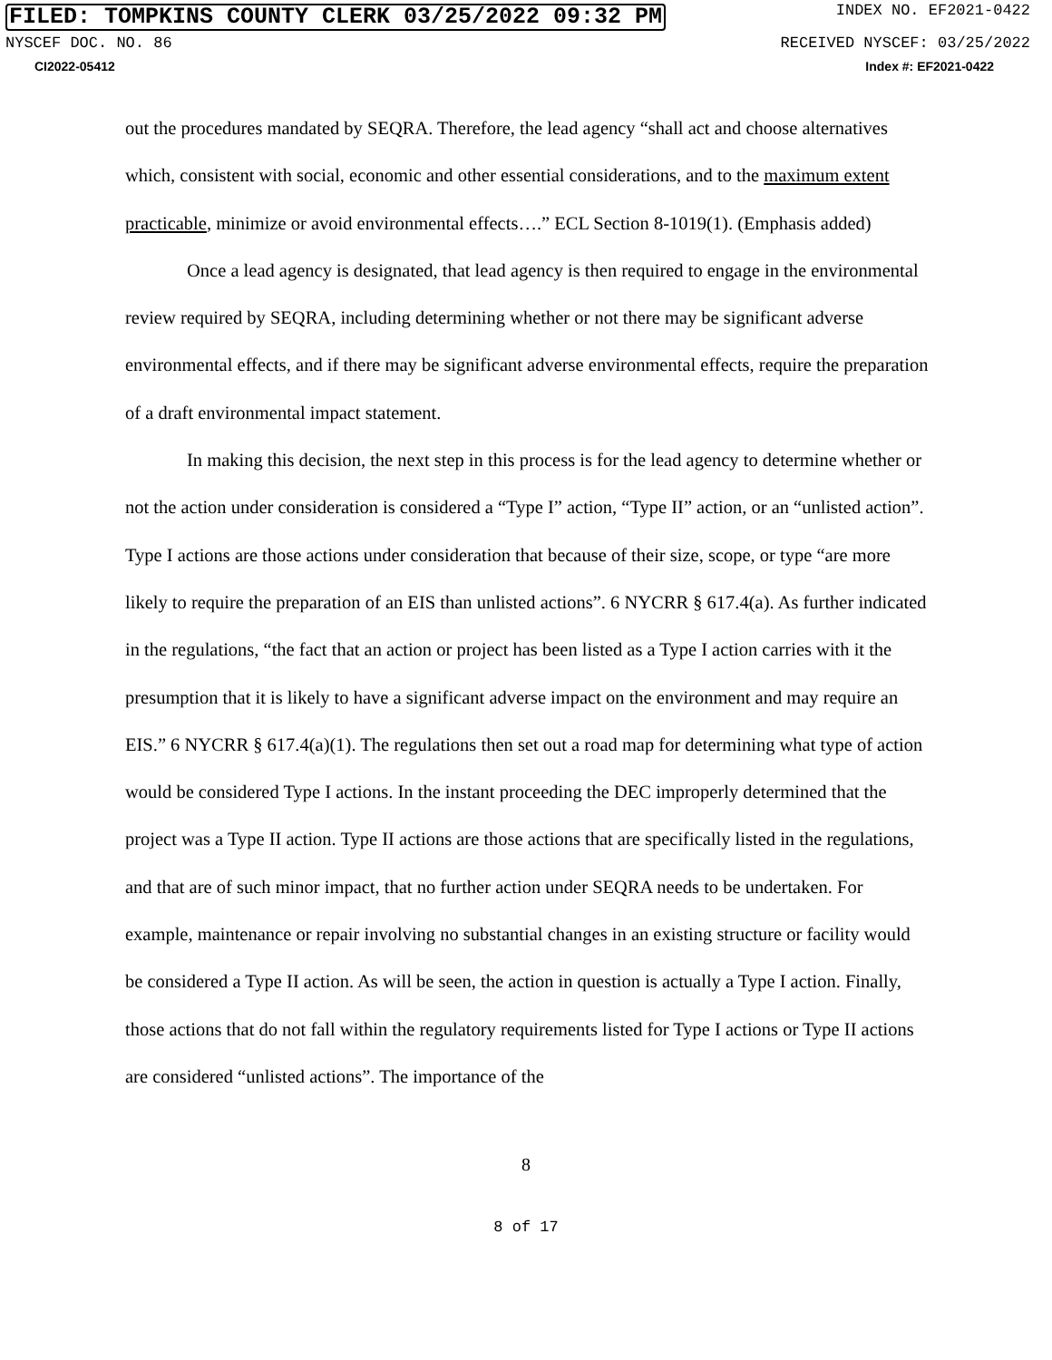FILED: TOMPKINS COUNTY CLERK 03/25/2022 09:32 PM INDEX NO. EF2021-0422
NYSCEF DOC. NO. 86 RECEIVED NYSCEF: 03/25/2022
CI2022-05412 Index #: EF2021-0422
out the procedures mandated by SEQRA. Therefore, the lead agency “shall act and choose alternatives which, consistent with social, economic and other essential considerations, and to the maximum extent practicable, minimize or avoid environmental effects….” ECL Section 8-1019(1). (Emphasis added)
Once a lead agency is designated, that lead agency is then required to engage in the environmental review required by SEQRA, including determining whether or not there may be significant adverse environmental effects, and if there may be significant adverse environmental effects, require the preparation of a draft environmental impact statement.
In making this decision, the next step in this process is for the lead agency to determine whether or not the action under consideration is considered a “Type I” action, “Type II” action, or an “unlisted action”. Type I actions are those actions under consideration that because of their size, scope, or type “are more likely to require the preparation of an EIS than unlisted actions”. 6 NYCRR § 617.4(a). As further indicated in the regulations, “the fact that an action or project has been listed as a Type I action carries with it the presumption that it is likely to have a significant adverse impact on the environment and may require an EIS.” 6 NYCRR § 617.4(a)(1). The regulations then set out a road map for determining what type of action would be considered Type I actions. In the instant proceeding the DEC improperly determined that the project was a Type II action. Type II actions are those actions that are specifically listed in the regulations, and that are of such minor impact, that no further action under SEQRA needs to be undertaken. For example, maintenance or repair involving no substantial changes in an existing structure or facility would be considered a Type II action. As will be seen, the action in question is actually a Type I action. Finally, those actions that do not fall within the regulatory requirements listed for Type I actions or Type II actions are considered “unlisted actions”. The importance of the
8
8 of 17